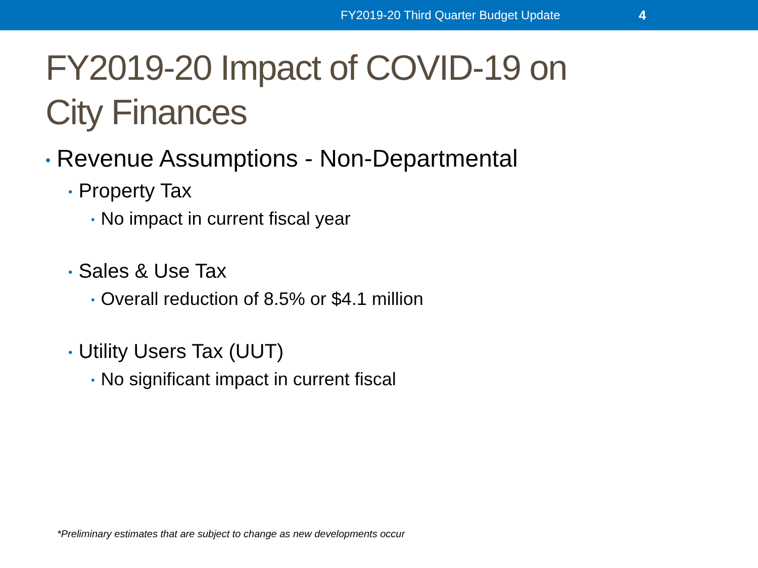FY2019-20 Third Quarter Budget Update 4
FY2019-20 Impact of COVID-19 on
City Finances
• Revenue Assumptions - Non-Departmental
• Property Tax
• No impact in current fiscal year
• Sales & Use Tax
• Overall reduction of 8.5% or $4.1 million
• Utility Users Tax (UUT)
• No significant impact in current fiscal
*Preliminary estimates that are subject to change as new developments occur